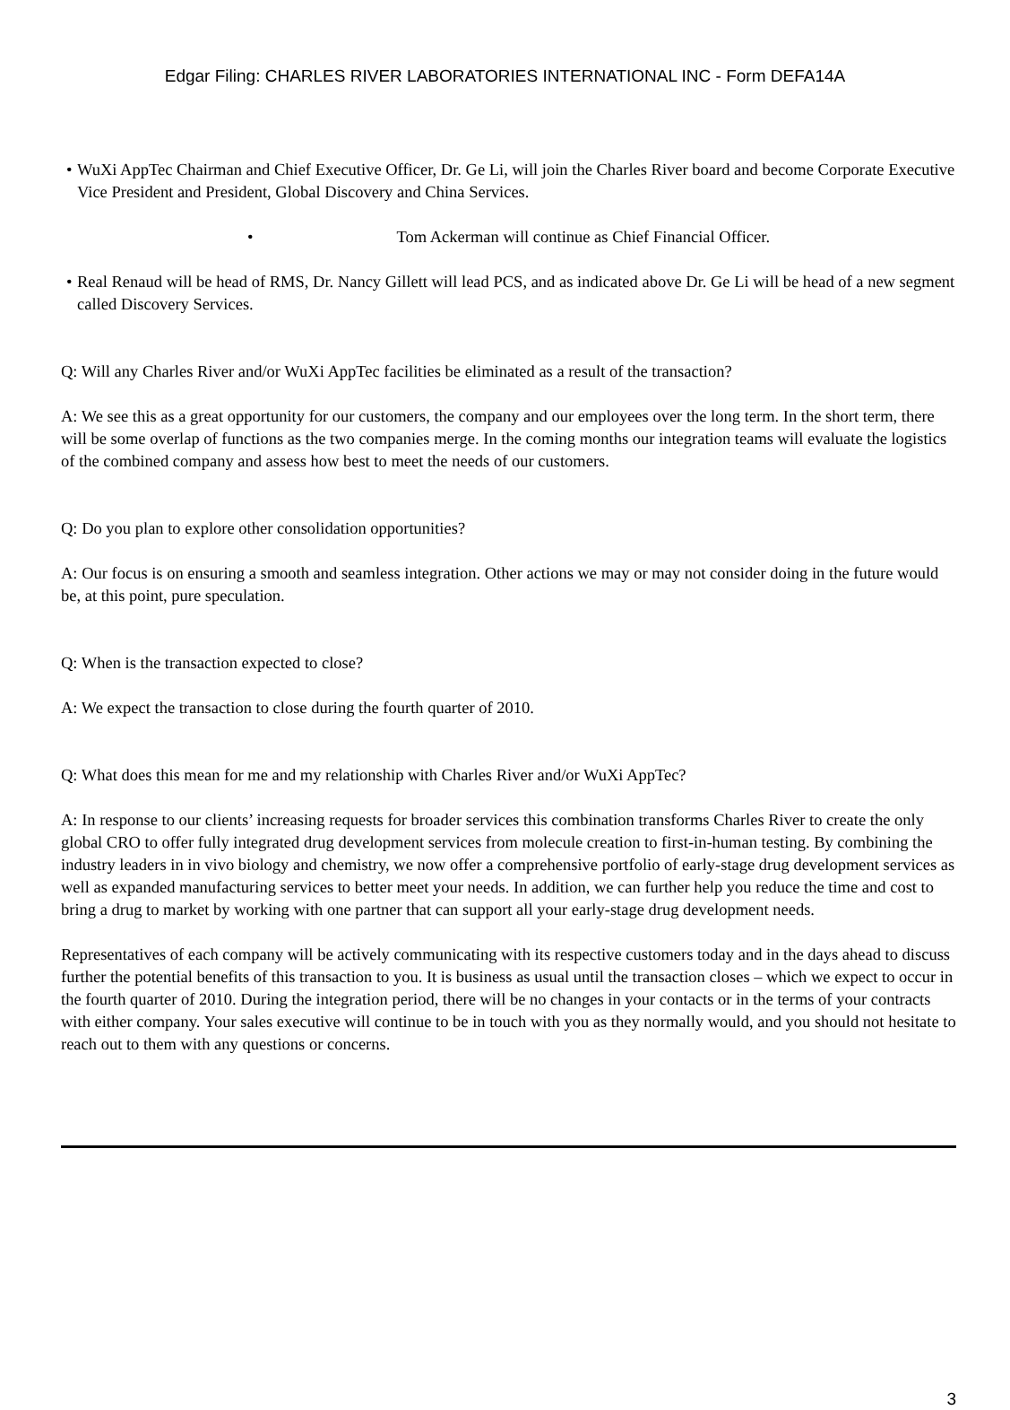Edgar Filing: CHARLES RIVER LABORATORIES INTERNATIONAL INC - Form DEFA14A
• WuXi AppTec Chairman and Chief Executive Officer, Dr. Ge Li, will join the Charles River board and become Corporate Executive Vice President and President, Global Discovery and China Services.
• Tom Ackerman will continue as Chief Financial Officer.
• Real Renaud will be head of RMS, Dr. Nancy Gillett will lead PCS, and as indicated above Dr. Ge Li will be head of a new segment called Discovery Services.
Q: Will any Charles River and/or WuXi AppTec facilities be eliminated as a result of the transaction?
A: We see this as a great opportunity for our customers, the company and our employees over the long term. In the short term, there will be some overlap of functions as the two companies merge. In the coming months our integration teams will evaluate the logistics of the combined company and assess how best to meet the needs of our customers.
Q: Do you plan to explore other consolidation opportunities?
A: Our focus is on ensuring a smooth and seamless integration. Other actions we may or may not consider doing in the future would be, at this point, pure speculation.
Q: When is the transaction expected to close?
A: We expect the transaction to close during the fourth quarter of 2010.
Q: What does this mean for me and my relationship with Charles River and/or WuXi AppTec?
A: In response to our clients’ increasing requests for broader services this combination transforms Charles River to create the only global CRO to offer fully integrated drug development services from molecule creation to first-in-human testing. By combining the industry leaders in in vivo biology and chemistry, we now offer a comprehensive portfolio of early-stage drug development services as well as expanded manufacturing services to better meet your needs. In addition, we can further help you reduce the time and cost to bring a drug to market by working with one partner that can support all your early-stage drug development needs.
Representatives of each company will be actively communicating with its respective customers today and in the days ahead to discuss further the potential benefits of this transaction to you. It is business as usual until the transaction closes – which we expect to occur in the fourth quarter of 2010. During the integration period, there will be no changes in your contacts or in the terms of your contracts with either company. Your sales executive will continue to be in touch with you as they normally would, and you should not hesitate to reach out to them with any questions or concerns.
3